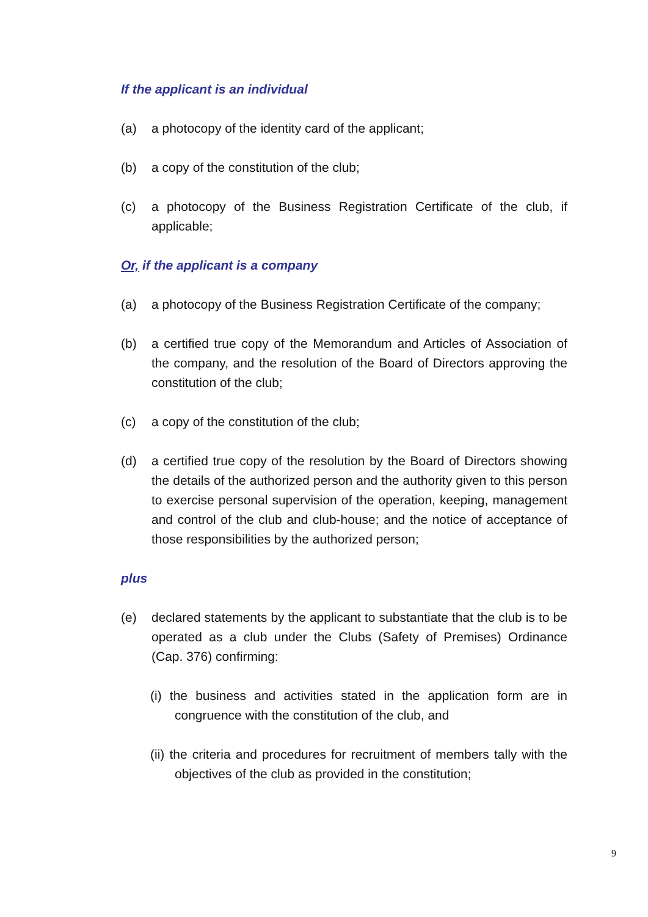If the applicant is an individual
(a) a photocopy of the identity card of the applicant;
(b) a copy of the constitution of the club;
(c) a photocopy of the Business Registration Certificate of the club, if applicable;
Or, if the applicant is a company
(a) a photocopy of the Business Registration Certificate of the company;
(b) a certified true copy of the Memorandum and Articles of Association of the company, and the resolution of the Board of Directors approving the constitution of the club;
(c) a copy of the constitution of the club;
(d) a certified true copy of the resolution by the Board of Directors showing the details of the authorized person and the authority given to this person to exercise personal supervision of the operation, keeping, management and control of the club and club-house; and the notice of acceptance of those responsibilities by the authorized person;
plus
(e) declared statements by the applicant to substantiate that the club is to be operated as a club under the Clubs (Safety of Premises) Ordinance (Cap. 376) confirming:
(i) the business and activities stated in the application form are in congruence with the constitution of the club, and
(ii) the criteria and procedures for recruitment of members tally with the objectives of the club as provided in the constitution;
9